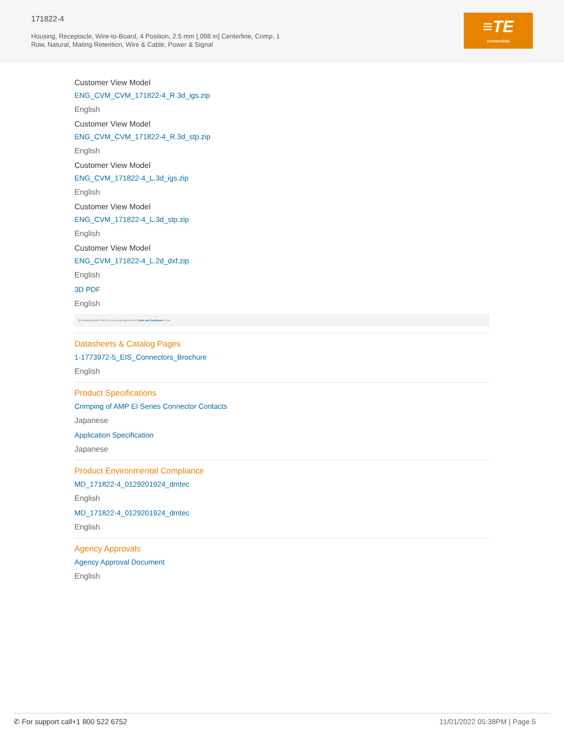171822-4
Housing, Receptacle, Wire-to-Board, 4 Position, 2.5 mm [.098 in] Centerline, Crimp, 1 Row, Natural, Mating Retention, Wire & Cable, Power & Signal
≡TE
connectivity
Customer View Model
ENG_CVM_CVM_171822-4_R.3d_igs.zip
English
Customer View Model
ENG_CVM_CVM_171822-4_R.3d_stp.zip
English
Customer View Model
ENG_CVM_171822-4_L.3d_igs.zip
English
Customer View Model
ENG_CVM_171822-4_L.3d_stp.zip
English
Customer View Model
ENG_CVM_171822-4_L.2d_dxf.zip
English
3D PDF
English
By downloading the CAD file I accept and agree to the Terms and Conditions of use.
Datasheets & Catalog Pages
1-1773972-5_EIS_Connectors_Brochure
English
Product Specifications
Crimping of AMP EI Series Connector Contacts
Japanese
Application Specification
Japanese
Product Environmental Compliance
MD_171822-4_0129201924_dmtec
English
MD_171822-4_0129201924_dmtec
English
Agency Approvals
Agency Approval Document
English
✆ For support call+1 800 522 6752 11/01/2022 05:38PM | Page 5